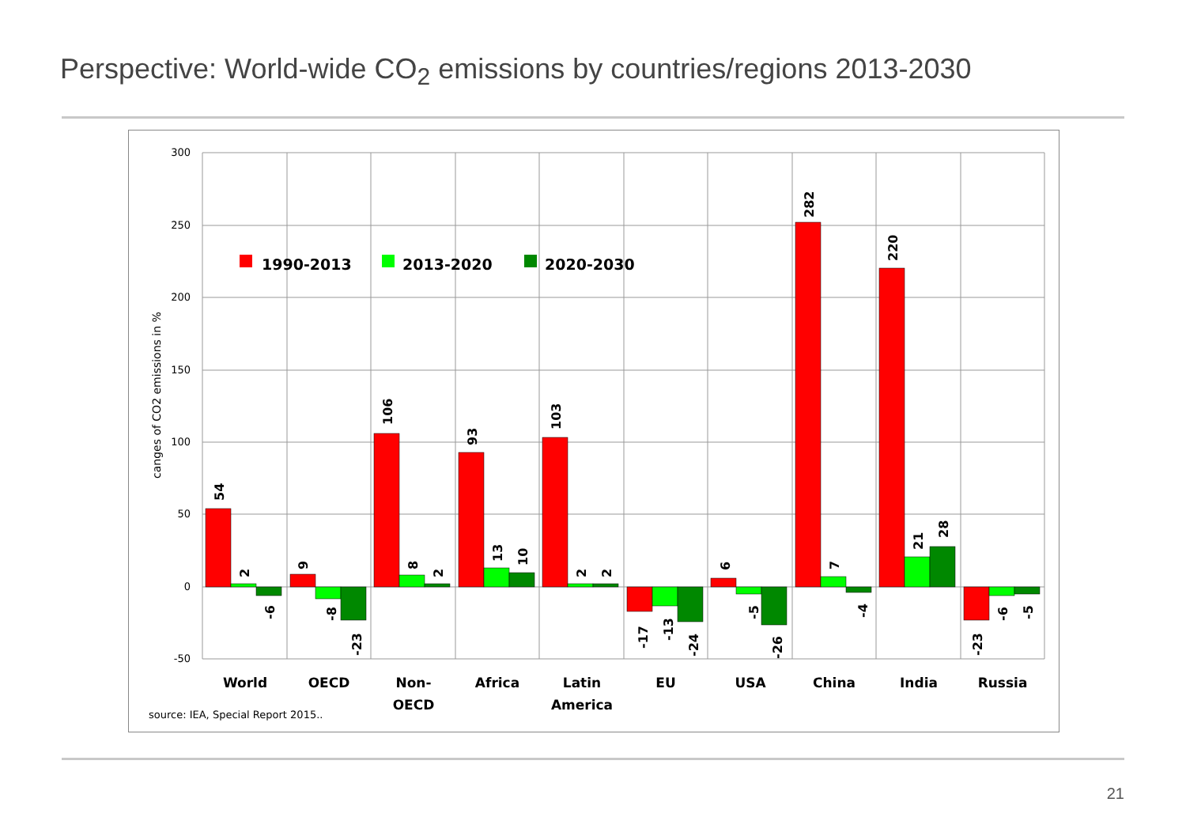Perspective: World-wide CO<sub>2</sub> emissions by countries/regions 2013-2030
300
250
200
150
100
50
0
-50
canges of CO2 emissions in %
1990-2013
2013-2020
2020-2030
54
2
-6
9
-8
-23
106
8
2
93
13
10
103
2
2
-17
-13
-24
6
-5
-26
282
7
-4
220
21
28
-23
-6
-5
World
OECD
Non-
OECD
Africa
Latin
America
EU
USA
China
India
Russia
source: IEA, Special Report 2015..
21